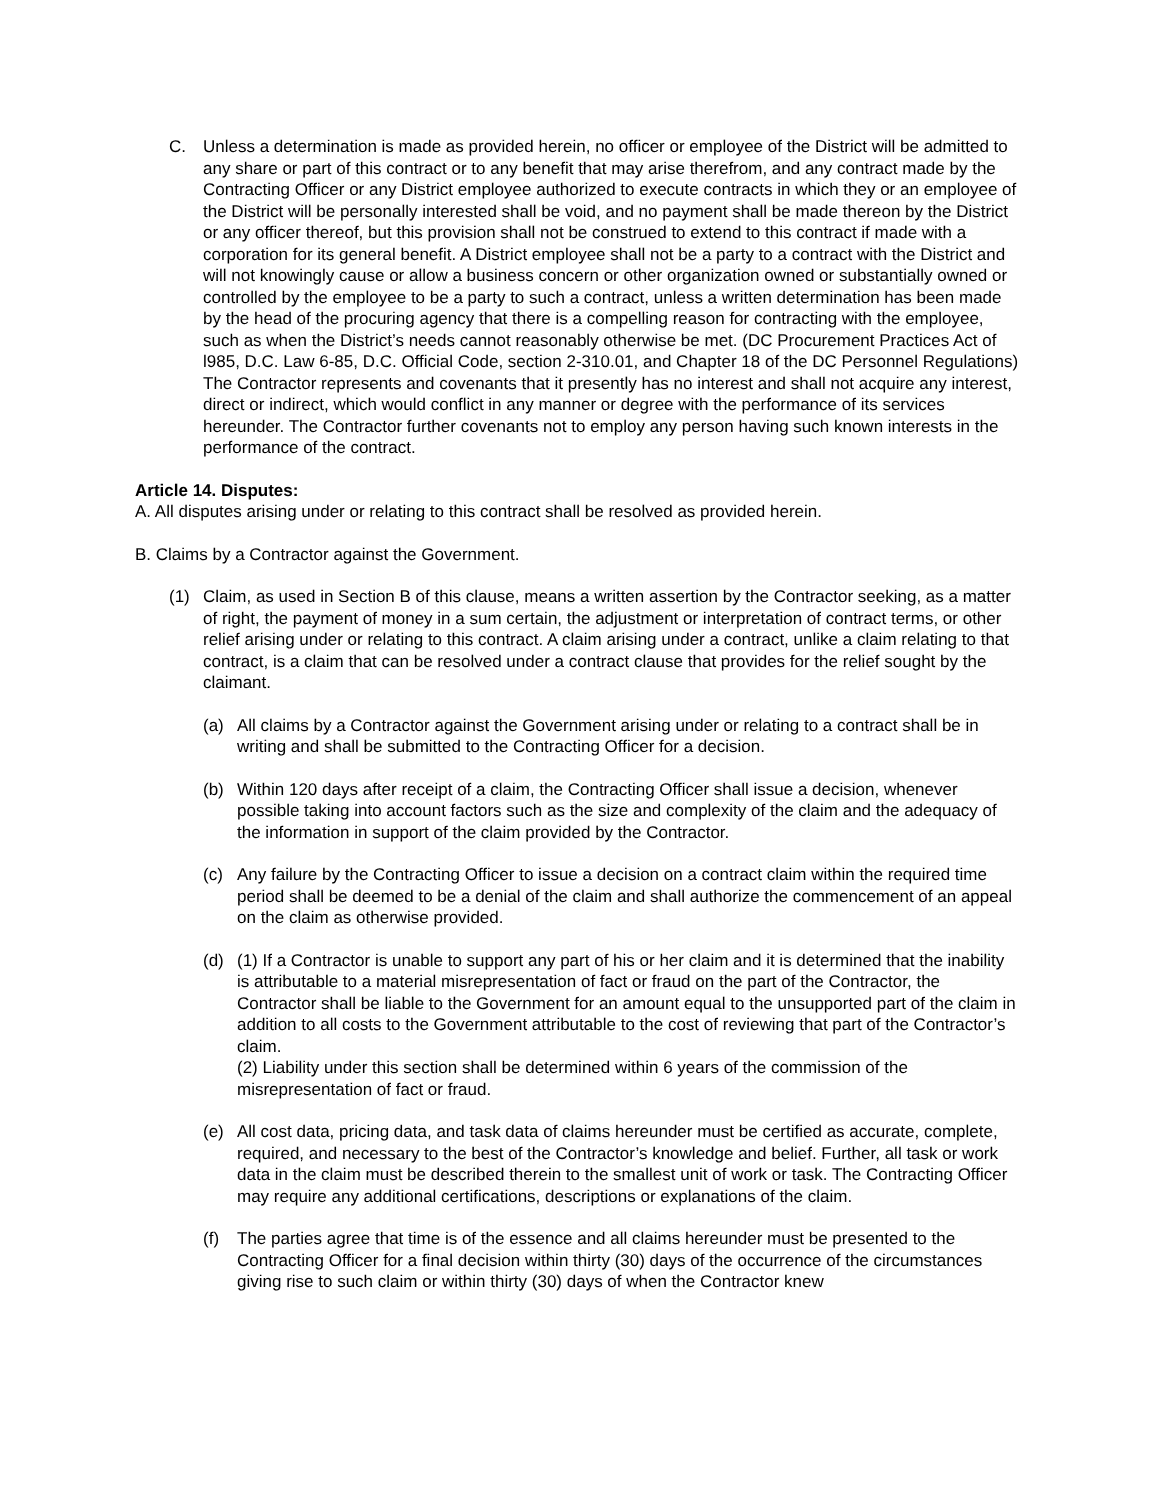C. Unless a determination is made as provided herein, no officer or employee of the District will be admitted to any share or part of this contract or to any benefit that may arise therefrom, and any contract made by the Contracting Officer or any District employee authorized to execute contracts in which they or an employee of the District will be personally interested shall be void, and no payment shall be made thereon by the District or any officer thereof, but this provision shall not be construed to extend to this contract if made with a corporation for its general benefit. A District employee shall not be a party to a contract with the District and will not knowingly cause or allow a business concern or other organization owned or substantially owned or controlled by the employee to be a party to such a contract, unless a written determination has been made by the head of the procuring agency that there is a compelling reason for contracting with the employee, such as when the District’s needs cannot reasonably otherwise be met. (DC Procurement Practices Act of l985, D.C. Law 6-85, D.C. Official Code, section 2-310.01, and Chapter 18 of the DC Personnel Regulations) The Contractor represents and covenants that it presently has no interest and shall not acquire any interest, direct or indirect, which would conflict in any manner or degree with the performance of its services hereunder. The Contractor further covenants not to employ any person having such known interests in the performance of the contract.
Article 14. Disputes:
A. All disputes arising under or relating to this contract shall be resolved as provided herein.
B. Claims by a Contractor against the Government.
(1) Claim, as used in Section B of this clause, means a written assertion by the Contractor seeking, as a matter of right, the payment of money in a sum certain, the adjustment or interpretation of contract terms, or other relief arising under or relating to this contract. A claim arising under a contract, unlike a claim relating to that contract, is a claim that can be resolved under a contract clause that provides for the relief sought by the claimant.
(a) All claims by a Contractor against the Government arising under or relating to a contract shall be in writing and shall be submitted to the Contracting Officer for a decision.
(b) Within 120 days after receipt of a claim, the Contracting Officer shall issue a decision, whenever possible taking into account factors such as the size and complexity of the claim and the adequacy of the information in support of the claim provided by the Contractor.
(c) Any failure by the Contracting Officer to issue a decision on a contract claim within the required time period shall be deemed to be a denial of the claim and shall authorize the commencement of an appeal on the claim as otherwise provided.
(d) (1) If a Contractor is unable to support any part of his or her claim and it is determined that the inability is attributable to a material misrepresentation of fact or fraud on the part of the Contractor, the Contractor shall be liable to the Government for an amount equal to the unsupported part of the claim in addition to all costs to the Government attributable to the cost of reviewing that part of the Contractor’s claim.
(2) Liability under this section shall be determined within 6 years of the commission of the misrepresentation of fact or fraud.
(e) All cost data, pricing data, and task data of claims hereunder must be certified as accurate, complete, required, and necessary to the best of the Contractor’s knowledge and belief. Further, all task or work data in the claim must be described therein to the smallest unit of work or task. The Contracting Officer may require any additional certifications, descriptions or explanations of the claim.
(f) The parties agree that time is of the essence and all claims hereunder must be presented to the Contracting Officer for a final decision within thirty (30) days of the occurrence of the circumstances giving rise to such claim or within thirty (30) days of when the Contractor knew